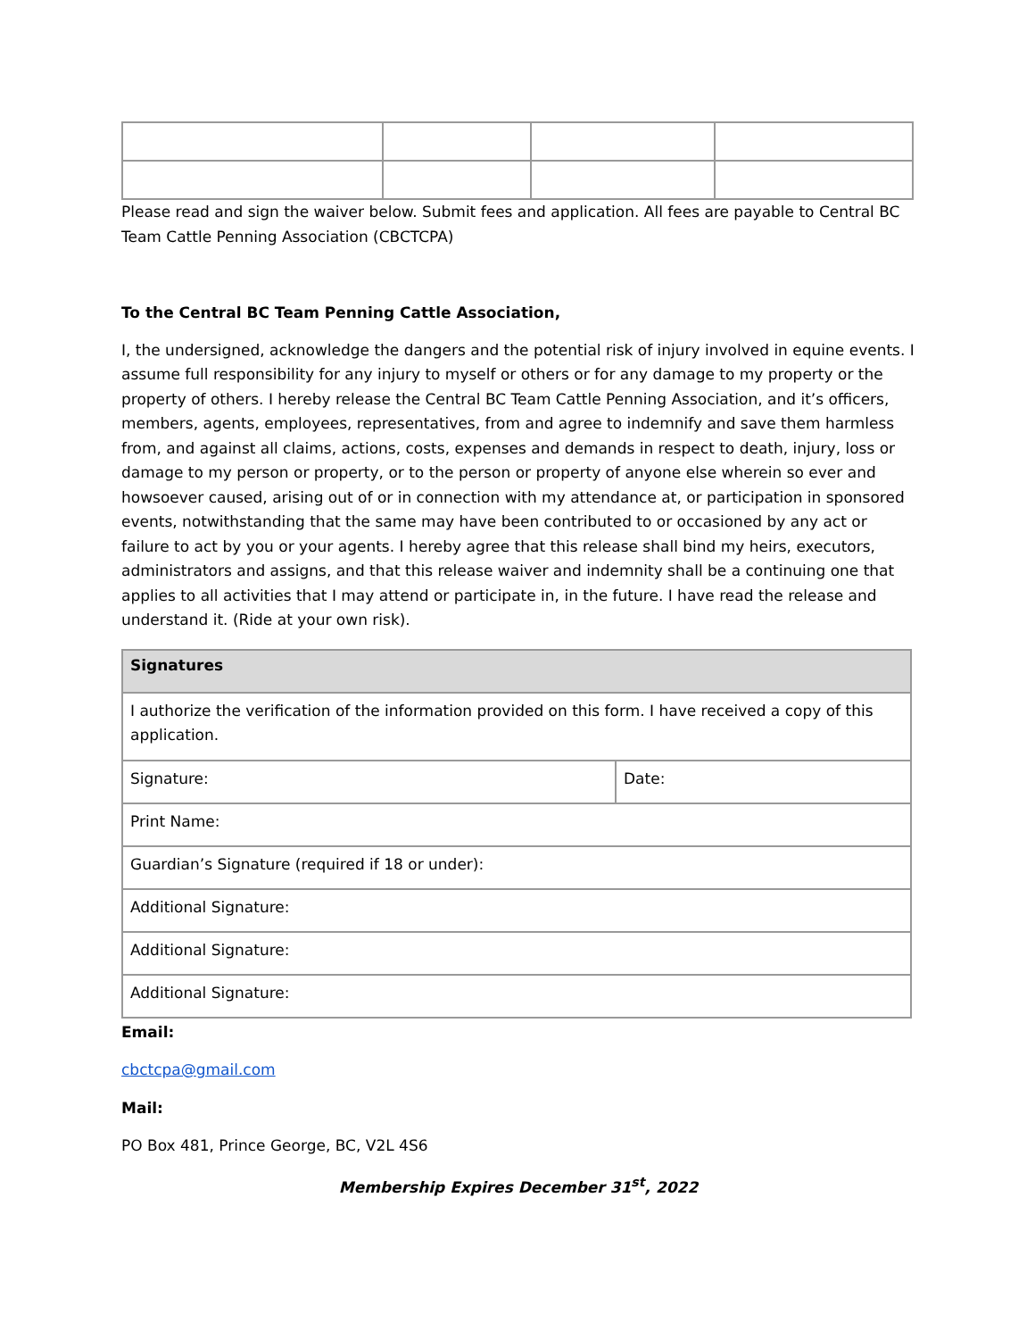Please read and sign the waiver below. Submit fees and application. All fees are payable to Central BC Team Cattle Penning Association (CBCTCPA)
To the Central BC Team Penning Cattle Association,
I, the undersigned, acknowledge the dangers and the potential risk of injury involved in equine events. I assume full responsibility for any injury to myself or others or for any damage to my property or the property of others. I hereby release the Central BC Team Cattle Penning Association, and it’s officers, members, agents, employees, representatives, from and agree to indemnify and save them harmless from, and against all claims, actions, costs, expenses and demands in respect to death, injury, loss or damage to my person or property, or to the person or property of anyone else wherein so ever and howsoever caused, arising out of or in connection with my attendance at, or participation in sponsored events, notwithstanding that the same may have been contributed to or occasioned by any act or failure to act by you or your agents. I hereby agree that this release shall bind my heirs, executors, administrators and assigns, and that this release waiver and indemnity shall be a continuing one that applies to all activities that I may attend or participate in, in the future. I have read the release and understand it. (Ride at your own risk).
| Signatures | |
| --- | --- |
| I authorize the verification of the information provided on this form. I have received a copy of this application. | |
| Signature: | Date: |
| Print Name: | |
| Guardian’s Signature (required if 18 or under): | |
| Additional Signature: | |
| Additional Signature: | |
| Additional Signature: | |
Email:
cbctcpa@gmail.com
Mail:
PO Box 481, Prince George, BC, V2L 4S6
Membership Expires December 31<sup>st</sup>, 2022